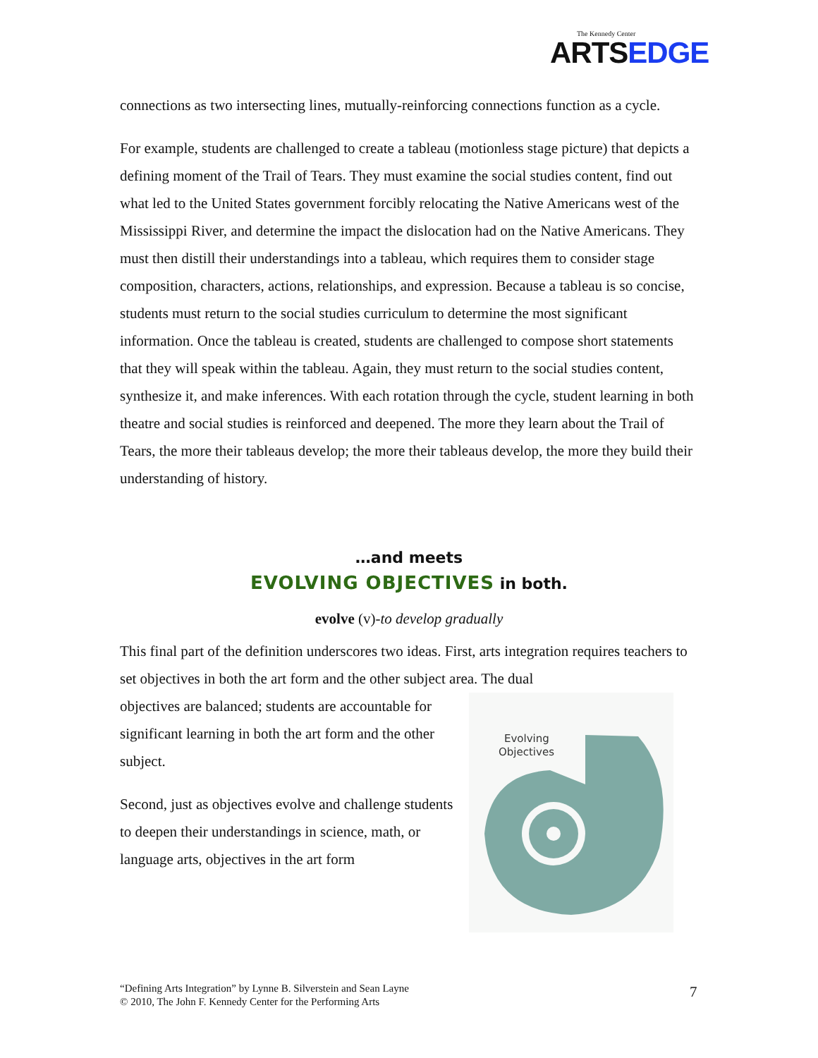The Kennedy Center
ARTSEDGE
connections as two intersecting lines, mutually-reinforcing connections function as a cycle.
For example, students are challenged to create a tableau (motionless stage picture) that depicts a defining moment of the Trail of Tears. They must examine the social studies content, find out what led to the United States government forcibly relocating the Native Americans west of the Mississippi River, and determine the impact the dislocation had on the Native Americans. They must then distill their understandings into a tableau, which requires them to consider stage composition, characters, actions, relationships, and expression. Because a tableau is so concise, students must return to the social studies curriculum to determine the most significant information. Once the tableau is created, students are challenged to compose short statements that they will speak within the tableau. Again, they must return to the social studies content, synthesize it, and make inferences. With each rotation through the cycle, student learning in both theatre and social studies is reinforced and deepened. The more they learn about the Trail of Tears, the more their tableaus develop; the more their tableaus develop, the more they build their understanding of history.
…and meets
EVOLVING OBJECTIVES in both.
evolve (v)-to develop gradually
This final part of the definition underscores two ideas. First, arts integration requires teachers to set objectives in both the art form and the other subject area. The dual
Evolving
Objectives
objectives are balanced; students are accountable for significant learning in both the art form and the other subject.
Second, just as objectives evolve and challenge students to deepen their understandings in science, math, or language arts, objectives in the art form
“Defining Arts Integration” by Lynne B. Silverstein and Sean Layne
© 2010, The John F. Kennedy Center for the Performing Arts
7